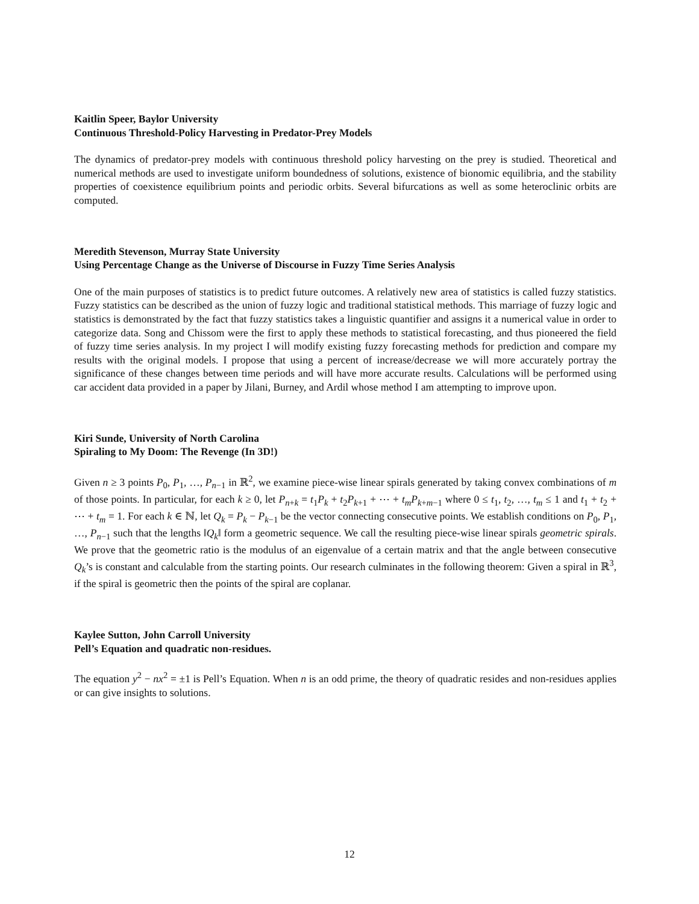Kaitlin Speer, Baylor University
Continuous Threshold-Policy Harvesting in Predator-Prey Models
The dynamics of predator-prey models with continuous threshold policy harvesting on the prey is studied. Theoretical and numerical methods are used to investigate uniform boundedness of solutions, existence of bionomic equilibria, and the stability properties of coexistence equilibrium points and periodic orbits. Several bifurcations as well as some heteroclinic orbits are computed.
Meredith Stevenson, Murray State University
Using Percentage Change as the Universe of Discourse in Fuzzy Time Series Analysis
One of the main purposes of statistics is to predict future outcomes. A relatively new area of statistics is called fuzzy statistics. Fuzzy statistics can be described as the union of fuzzy logic and traditional statistical methods. This marriage of fuzzy logic and statistics is demonstrated by the fact that fuzzy statistics takes a linguistic quantifier and assigns it a numerical value in order to categorize data. Song and Chissom were the first to apply these methods to statistical forecasting, and thus pioneered the field of fuzzy time series analysis. In my project I will modify existing fuzzy forecasting methods for prediction and compare my results with the original models. I propose that using a percent of increase/decrease we will more accurately portray the significance of these changes between time periods and will have more accurate results. Calculations will be performed using car accident data provided in a paper by Jilani, Burney, and Ardil whose method I am attempting to improve upon.
Kiri Sunde, University of North Carolina
Spiraling to My Doom: The Revenge (In 3D!)
Given n ≥ 3 points P<sub>0</sub>, P<sub>1</sub>, …, P<sub>n−1</sub> in ℝ<sup>2</sup>, we examine piece-wise linear spirals generated by taking convex combinations of m of those points. In particular, for each k ≥ 0, let P<sub>n+k</sub> = t<sub>1</sub>P<sub>k</sub> + t<sub>2</sub>P<sub>k+1</sub> + ⋯ + t<sub>m</sub>P<sub>k+m−1</sub> where 0 ≤ t<sub>1</sub>, t<sub>2</sub>, …, t<sub>m</sub> ≤ 1 and t<sub>1</sub> + t<sub>2</sub> + ⋯ + t<sub>m</sub> = 1. For each k ∈ ℕ, let Q<sub>k</sub> = P<sub>k</sub> − P<sub>k−1</sub> be the vector connecting consecutive points. We establish conditions on P<sub>0</sub>, P<sub>1</sub>, …, P<sub>n−1</sub> such that the lengths ‖Q<sub>k</sub>‖ form a geometric sequence. We call the resulting piece-wise linear spirals geometric spirals. We prove that the geometric ratio is the modulus of an eigenvalue of a certain matrix and that the angle between consecutive Q<sub>k</sub>’s is constant and calculable from the starting points. Our research culminates in the following theorem: Given a spiral in ℝ<sup>3</sup>, if the spiral is geometric then the points of the spiral are coplanar.
Kaylee Sutton, John Carroll University
Pell’s Equation and quadratic non-residues.
The equation y<sup>2</sup> − nx<sup>2</sup> = ±1 is Pell’s Equation. When n is an odd prime, the theory of quadratic resides and non-residues applies or can give insights to solutions.
12